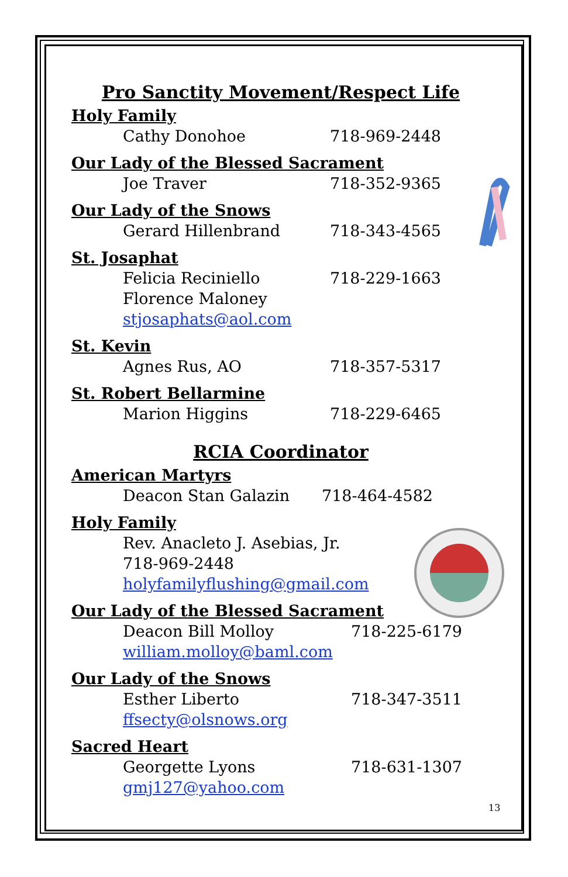Pro Sanctity Movement/Respect Life
Holy Family
Cathy Donohoe 718-969-2448
Our Lady of the Blessed Sacrament
Joe Traver 718-352-9365
Our Lady of the Snows
Gerard Hillenbrand 718-343-4565
St. Josaphat
Felicia Reciniello 718-229-1663
Florence Maloney
stjosaphats@aol.com
St. Kevin
Agnes Rus, AO 718-357-5317
St. Robert Bellarmine
Marion Higgins 718-229-6465
RCIA Coordinator
American Martyrs
Deacon Stan Galazin 718-464-4582
Holy Family
Rev. Anacleto J. Asebias, Jr.
718-969-2448
holyfamilyflushing@gmail.com
Our Lady of the Blessed Sacrament
Deacon Bill Molloy 718-225-6179
william.molloy@baml.com
Our Lady of the Snows
Esther Liberto 718-347-3511
ffsecty@olsnows.org
Sacred Heart
Georgette Lyons 718-631-1307
gmj127@yahoo.com
13